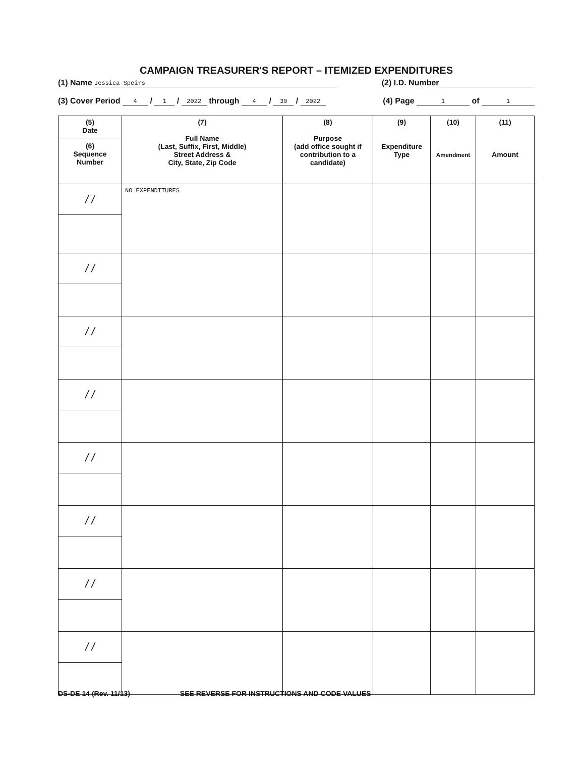CAMPAIGN TREASURER'S REPORT – ITEMIZED EXPENDITURES
(1) Name Jessica Speirs (2) I.D. Number
(3) Cover Period 4 / 1 / 2022 through 4 / 30 / 2022 (4) Page 1 of 1
| (5) Date (6) Sequence Number | (7) Full Name (Last, Suffix, First, Middle) Street Address & City, State, Zip Code | (8) Purpose (add office sought if contribution to a candidate) | (9) Expenditure Type | (10) Amendment | (11) Amount |
| --- | --- | --- | --- | --- | --- |
| / / | NO EXPENDITURES | | | | |
| / / | | | | | |
| / / | | | | | |
| / / | | | | | |
| / / | | | | | |
| / / | | | | | |
| / / | | | | | |
| / / | | | | | |
DS-DE 14 (Rev. 11/13) SEE REVERSE FOR INSTRUCTIONS AND CODE VALUES